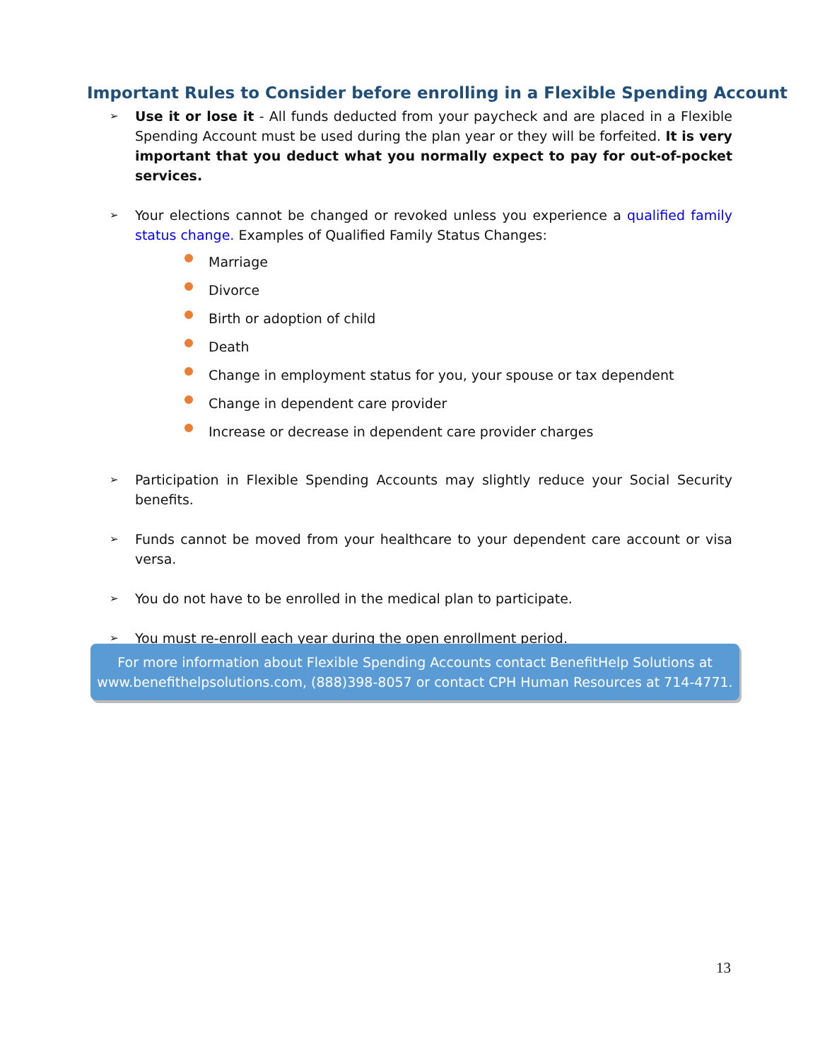Important Rules to Consider before enrolling in a Flexible Spending Account
➢
Use it or lose it - All funds deducted from your paycheck and are placed in a Flexible Spending Account must be used during the plan year or they will be forfeited. It is very important that you deduct what you normally expect to pay for out-of-pocket services.
➢
Your elections cannot be changed or revoked unless you experience a qualified family status change. Examples of Qualified Family Status Changes:
Marriage
Divorce
Birth or adoption of child
Death
Change in employment status for you, your spouse or tax dependent
Change in dependent care provider
Increase or decrease in dependent care provider charges
➢
Participation in Flexible Spending Accounts may slightly reduce your Social Security benefits.
➢
Funds cannot be moved from your healthcare to your dependent care account or visa versa.
➢
You do not have to be enrolled in the medical plan to participate.
➢
You must re-enroll each year during the open enrollment period.
For more information about Flexible Spending Accounts contact BenefitHelp Solutions at
www.benefithelpsolutions.com, (888)398-8057 or contact CPH Human Resources at 714-4771.
13